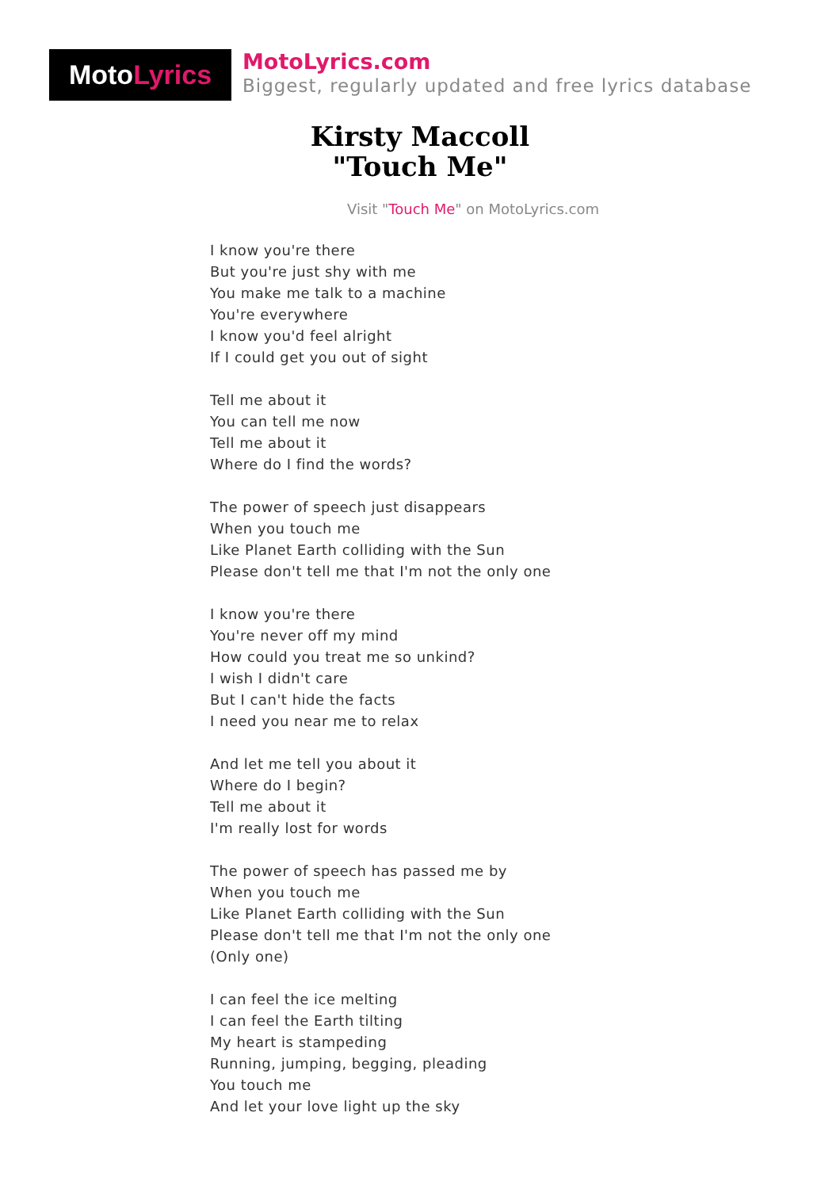MotoLyrics
MotoLyrics.com
Biggest, regularly updated and free lyrics database
Kirsty Maccoll
"Touch Me"
Visit "Touch Me" on MotoLyrics.com
I know you're there
But you're just shy with me
You make me talk to a machine
You're everywhere
I know you'd feel alright
If I could get you out of sight
Tell me about it
You can tell me now
Tell me about it
Where do I find the words?
The power of speech just disappears
When you touch me
Like Planet Earth colliding with the Sun
Please don't tell me that I'm not the only one
I know you're there
You're never off my mind
How could you treat me so unkind?
I wish I didn't care
But I can't hide the facts
I need you near me to relax
And let me tell you about it
Where do I begin?
Tell me about it
I'm really lost for words
The power of speech has passed me by
When you touch me
Like Planet Earth colliding with the Sun
Please don't tell me that I'm not the only one
(Only one)
I can feel the ice melting
I can feel the Earth tilting
My heart is stampeding
Running, jumping, begging, pleading
You touch me
And let your love light up the sky